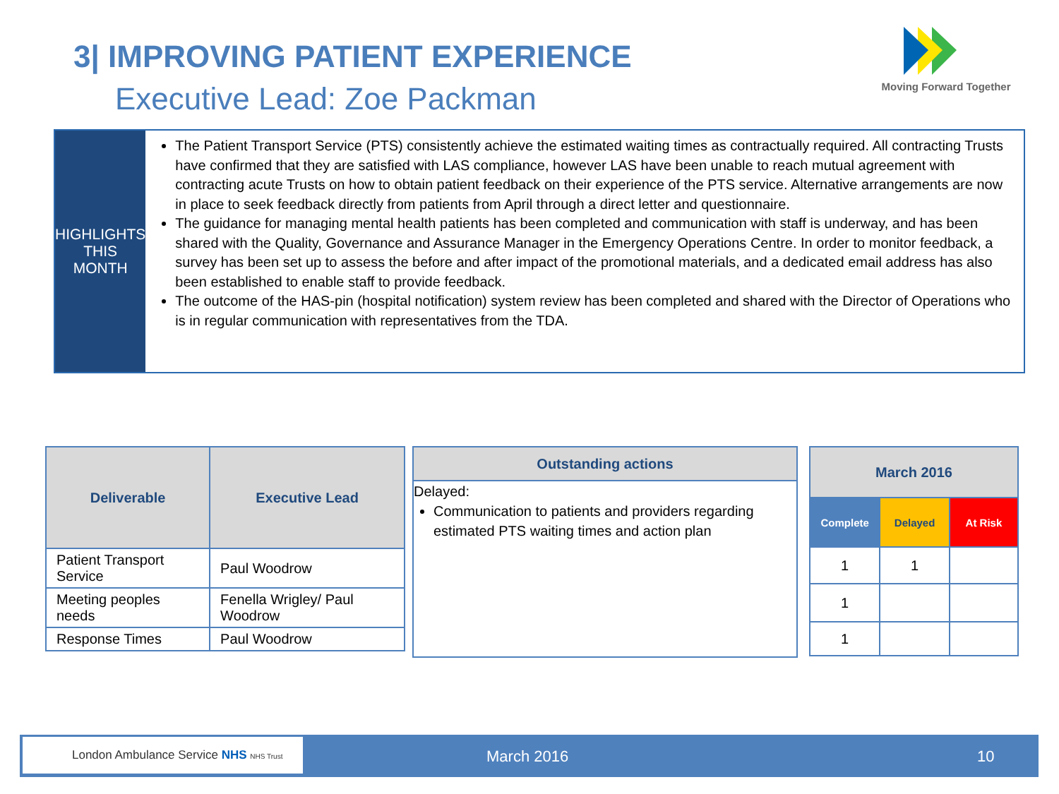3| IMPROVING PATIENT EXPERIENCE
Executive Lead: Zoe Packman
Moving Forward Together
HIGHLIGHTS
THIS MONTH
The Patient Transport Service (PTS) consistently achieve the estimated waiting times as contractually required. All contracting Trusts have confirmed that they are satisfied with LAS compliance, however LAS have been unable to reach mutual agreement with contracting acute Trusts on how to obtain patient feedback on their experience of the PTS service. Alternative arrangements are now in place to seek feedback directly from patients from April through a direct letter and questionnaire.
The guidance for managing mental health patients has been completed and communication with staff is underway, and has been shared with the Quality, Governance and Assurance Manager in the Emergency Operations Centre. In order to monitor feedback, a survey has been set up to assess the before and after impact of the promotional materials, and a dedicated email address has also been established to enable staff to provide feedback.
The outcome of the HAS-pin (hospital notification) system review has been completed and shared with the Director of Operations who is in regular communication with representatives from the TDA.
| Deliverable | Executive Lead |
| --- | --- |
| Patient Transport Service | Paul Woodrow |
| Meeting peoples needs | Fenella Wrigley/ Paul Woodrow |
| Response Times | Paul Woodrow |
Outstanding actions
Delayed:
Communication to patients and providers regarding estimated PTS waiting times and action plan
| March 2016 | | |
| --- | --- | --- |
| Complete | Delayed | At Risk |
| 1 | 1 | |
| 1 | | |
| 1 | | |
London Ambulance Service NHS NHS Trust
March 2016 10